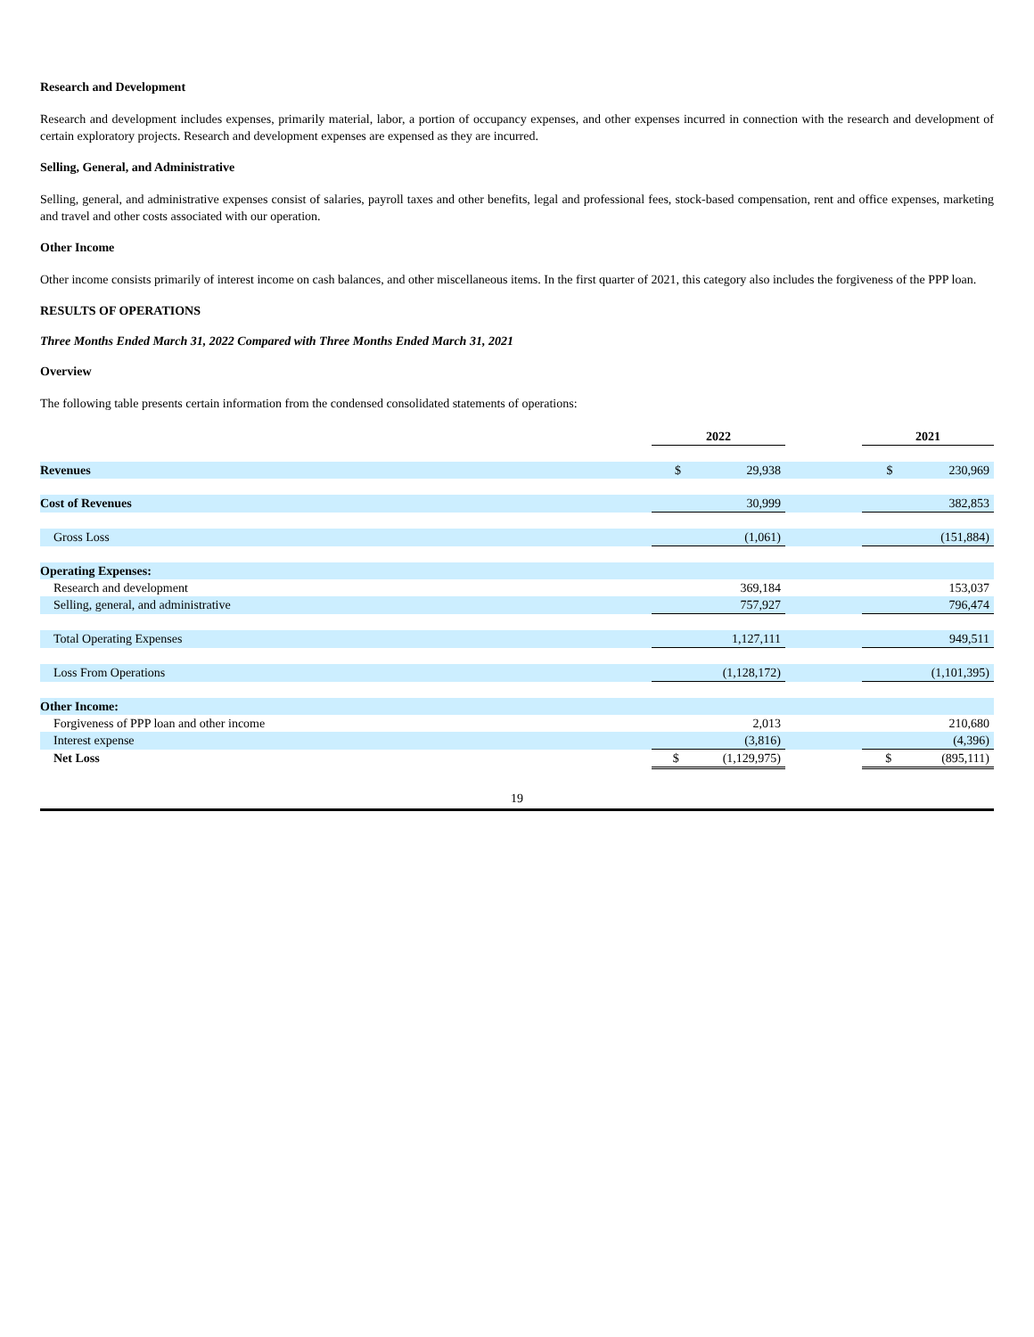Research and Development
Research and development includes expenses, primarily material, labor, a portion of occupancy expenses, and other expenses incurred in connection with the research and development of certain exploratory projects. Research and development expenses are expensed as they are incurred.
Selling, General, and Administrative
Selling, general, and administrative expenses consist of salaries, payroll taxes and other benefits, legal and professional fees, stock-based compensation, rent and office expenses, marketing and travel and other costs associated with our operation.
Other Income
Other income consists primarily of interest income on cash balances, and other miscellaneous items. In the first quarter of 2021, this category also includes the forgiveness of the PPP loan.
RESULTS OF OPERATIONS
Three Months Ended March 31, 2022 Compared with Three Months Ended March 31, 2021
Overview
The following table presents certain information from the condensed consolidated statements of operations:
| | 2022 | | 2021 |
| Revenues | $ 29,938 | | $ 230,969 |
| Cost of Revenues | 30,999 | | 382,853 |
| Gross Loss | (1,061) | | (151,884) |
| Operating Expenses: | | | |
| Research and development | 369,184 | | 153,037 |
| Selling, general, and administrative | 757,927 | | 796,474 |
| Total Operating Expenses | 1,127,111 | | 949,511 |
| Loss From Operations | (1,128,172) | | (1,101,395) |
| Other Income: | | | |
| Forgiveness of PPP loan and other income | 2,013 | | 210,680 |
| Interest expense | (3,816) | | (4,396) |
| Net Loss | $ (1,129,975) | | $ (895,111) |
19